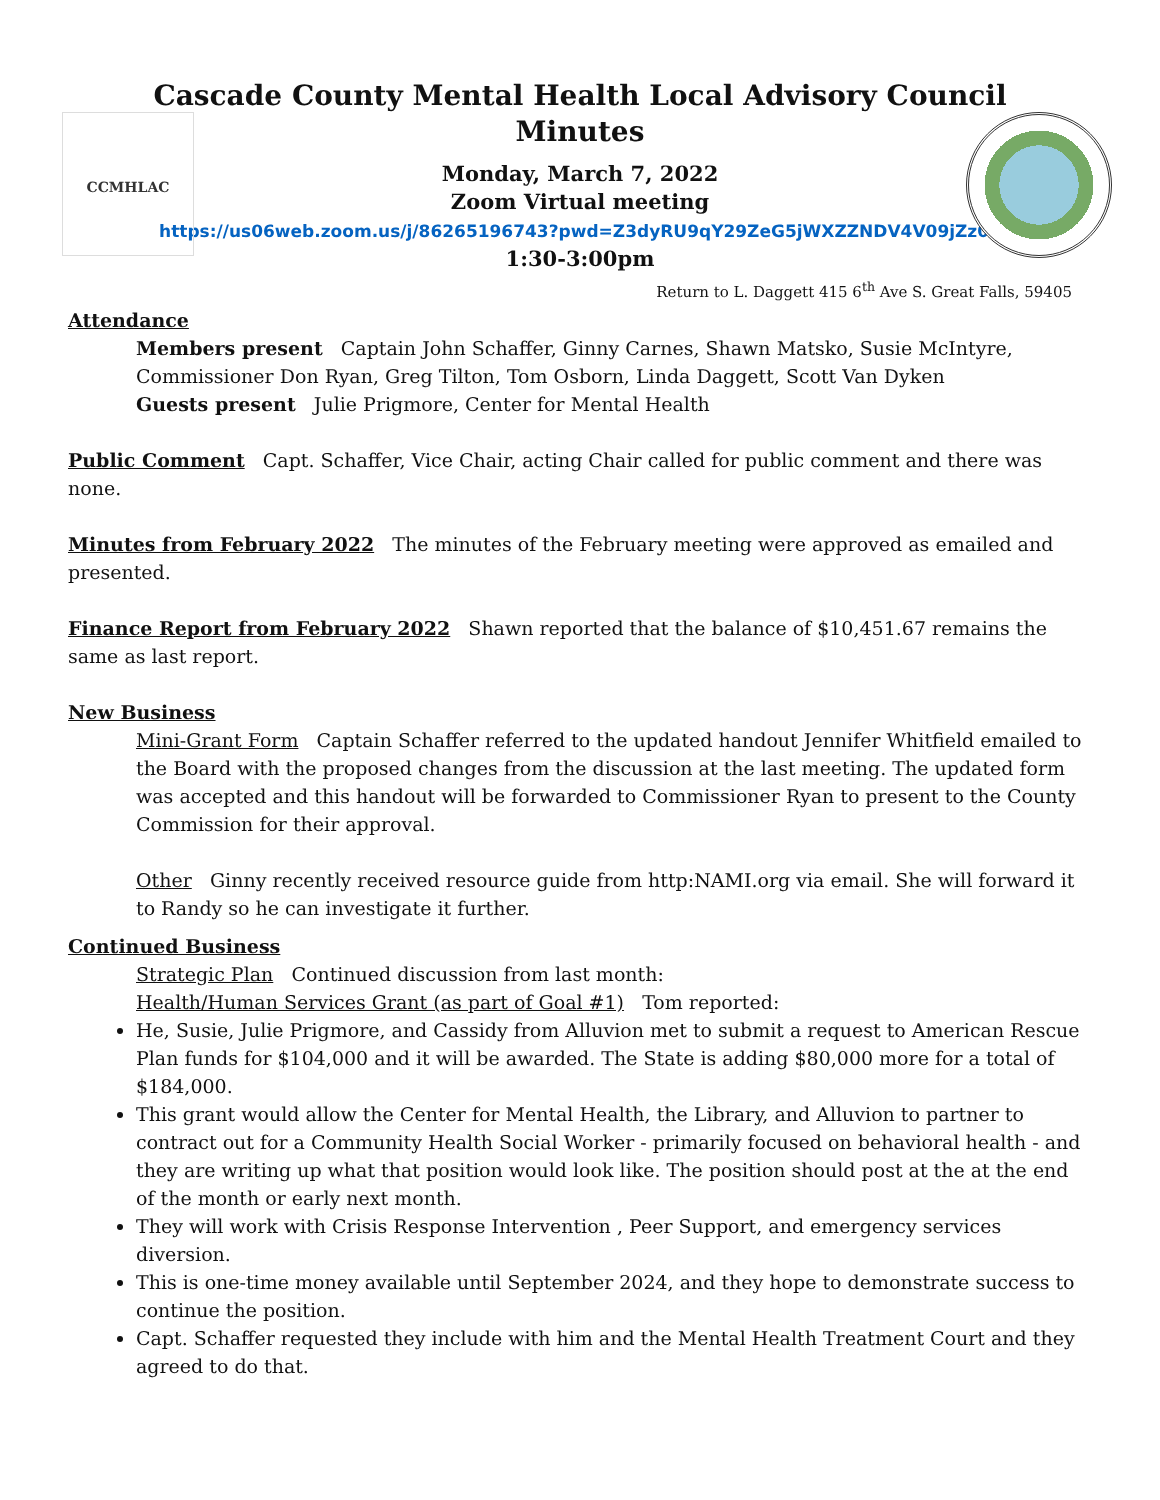CCMHLAC
Cascade County Mental Health Local Advisory Council
Minutes
Monday, March 7, 2022
Zoom Virtual meeting
https://us06web.zoom.us/j/86265196743?pwd=Z3dyRU9qY29ZeG5jWXZZNDV4V09jZz09
1:30-3:00pm
Return to L. Daggett 415 6<sup>th</sup> Ave S. Great Falls, 59405
Attendance
Members present Captain John Schaffer, Ginny Carnes, Shawn Matsko, Susie McIntyre, Commissioner Don Ryan, Greg Tilton, Tom Osborn, Linda Daggett, Scott Van Dyken
Guests present Julie Prigmore, Center for Mental Health
Public Comment Capt. Schaffer, Vice Chair, acting Chair called for public comment and there was none.
Minutes from February 2022 The minutes of the February meeting were approved as emailed and presented.
Finance Report from February 2022 Shawn reported that the balance of $10,451.67 remains the same as last report.
New Business
Mini-Grant Form Captain Schaffer referred to the updated handout Jennifer Whitfield emailed to the Board with the proposed changes from the discussion at the last meeting. The updated form was accepted and this handout will be forwarded to Commissioner Ryan to present to the County Commission for their approval.
Other Ginny recently received resource guide from http:NAMI.org via email. She will forward it to Randy so he can investigate it further.
Continued Business
Strategic Plan Continued discussion from last month:
Health/Human Services Grant (as part of Goal #1) Tom reported:
He, Susie, Julie Prigmore, and Cassidy from Alluvion met to submit a request to American Rescue Plan funds for $104,000 and it will be awarded. The State is adding $80,000 more for a total of $184,000.
This grant would allow the Center for Mental Health, the Library, and Alluvion to partner to contract out for a Community Health Social Worker - primarily focused on behavioral health - and they are writing up what that position would look like. The position should post at the at the end of the month or early next month.
They will work with Crisis Response Intervention , Peer Support, and emergency services diversion.
This is one-time money available until September 2024, and they hope to demonstrate success to continue the position.
Capt. Schaffer requested they include with him and the Mental Health Treatment Court and they agreed to do that.